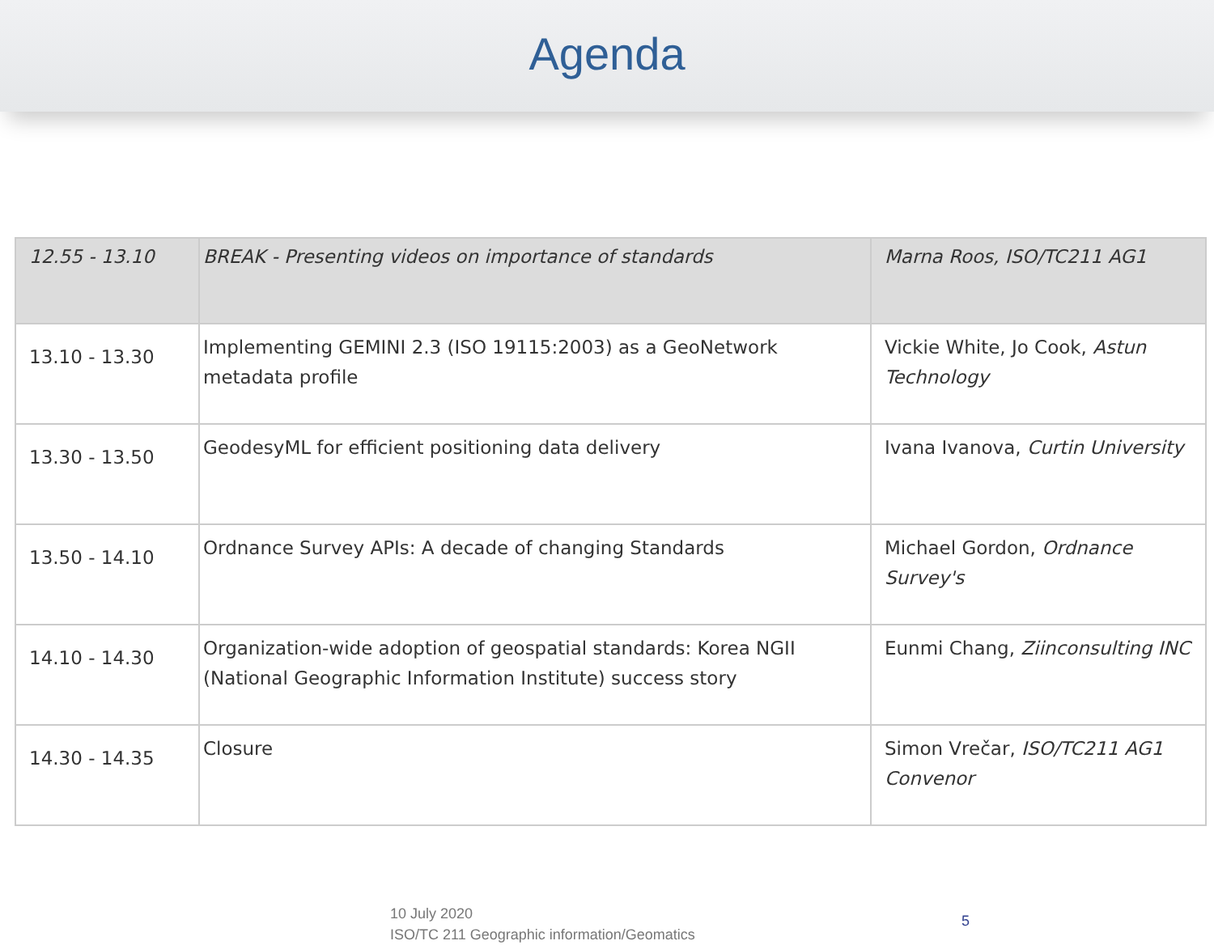Agenda
| 12.55 - 13.10 | BREAK - Presenting videos on importance of standards | Marna Roos, ISO/TC211 AG1 |
| 13.10 - 13.30 | Implementing GEMINI 2.3 (ISO 19115:2003) as a GeoNetwork metadata profile | Vickie White, Jo Cook, Astun Technology |
| 13.30 - 13.50 | GeodesyML for efficient positioning data delivery | Ivana Ivanova, Curtin University |
| 13.50 - 14.10 | Ordnance Survey APIs: A decade of changing Standards | Michael Gordon, Ordnance Survey's |
| 14.10 - 14.30 | Organization-wide adoption of geospatial standards: Korea NGII (National Geographic Information Institute) success story | Eunmi Chang, Ziinconsulting INC |
| 14.30 - 14.35 | Closure | Simon Vrečar, ISO/TC211 AG1 Convenor |
10 July 2020
ISO/TC 211 Geographic information/Geomatics
5